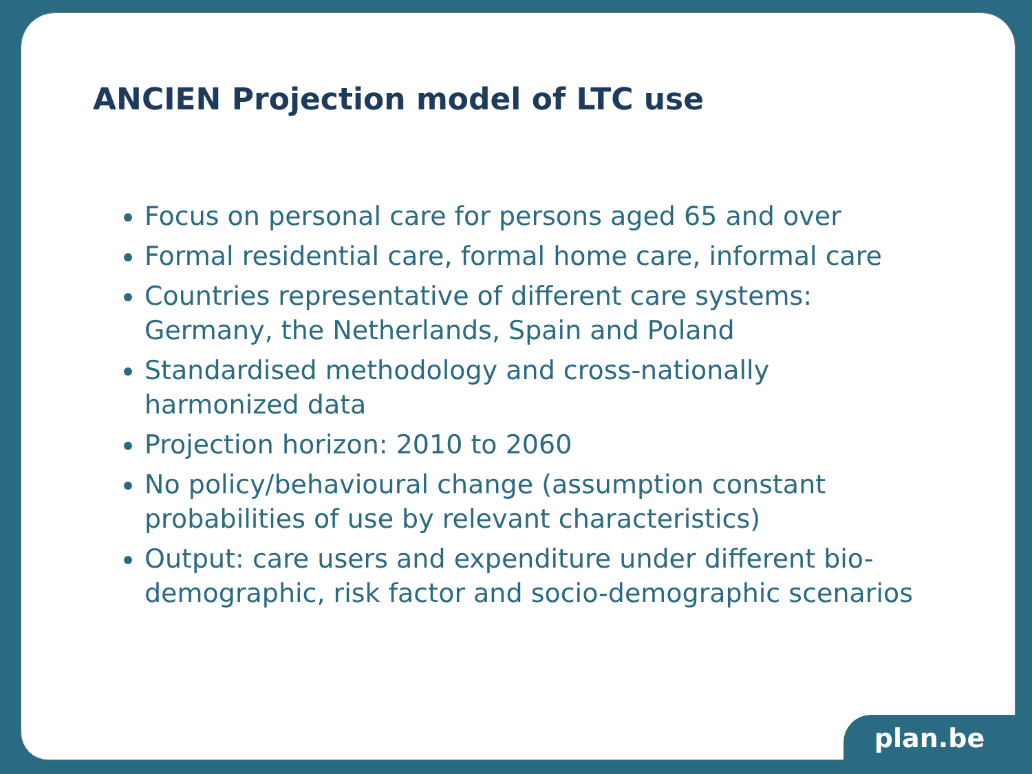ANCIEN Projection model of LTC use
Focus on personal care for persons aged 65 and over
Formal residential care, formal home care, informal care
Countries representative of different care systems: Germany, the Netherlands, Spain and Poland
Standardised methodology and cross-nationally harmonized data
Projection horizon: 2010 to 2060
No policy/behavioural change (assumption constant probabilities of use by relevant characteristics)
Output: care users and expenditure under different bio-demographic, risk factor and socio-demographic scenarios
plan.be